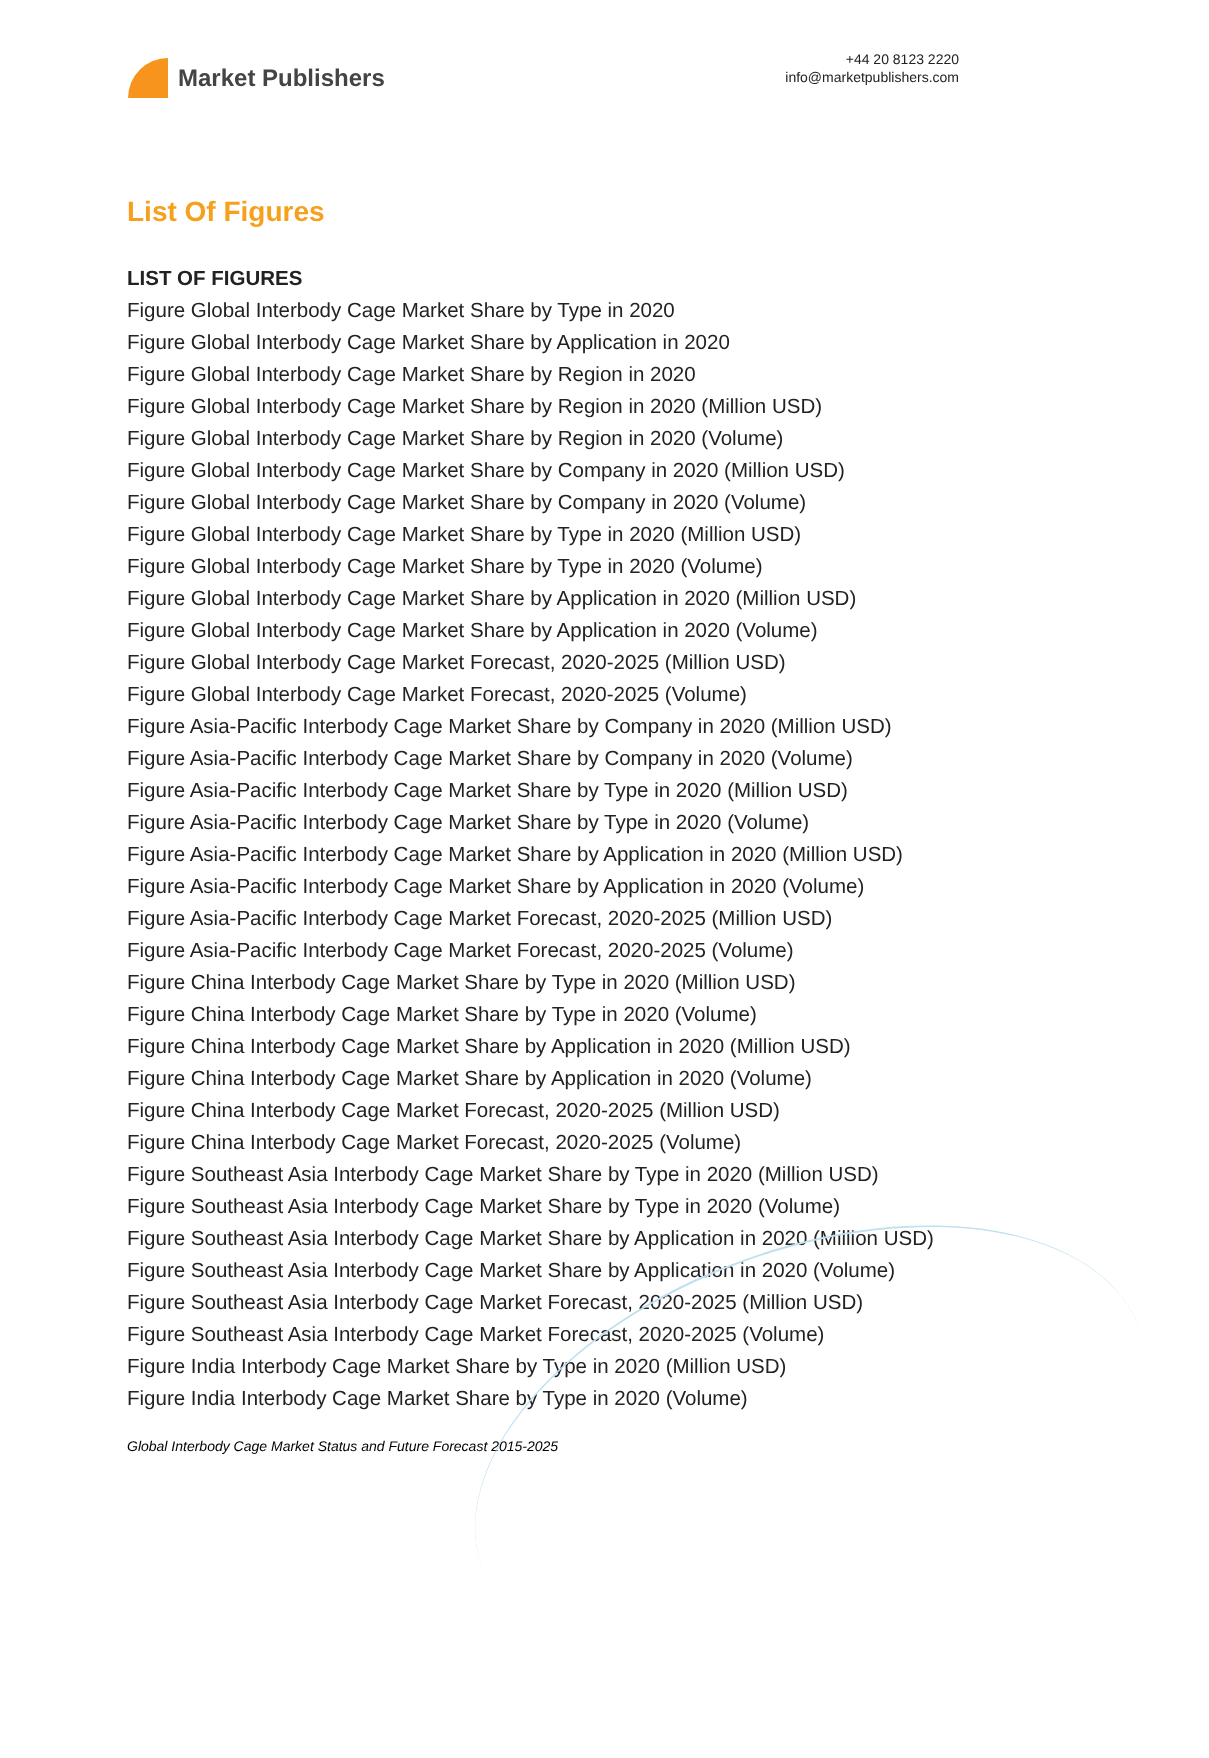Market Publishers
+44 20 8123 2220
info@marketpublishers.com
List Of Figures
LIST OF FIGURES
Figure Global Interbody Cage Market Share by Type in 2020
Figure Global Interbody Cage Market Share by Application in 2020
Figure Global Interbody Cage Market Share by Region in 2020
Figure Global Interbody Cage Market Share by Region in 2020 (Million USD)
Figure Global Interbody Cage Market Share by Region in 2020 (Volume)
Figure Global Interbody Cage Market Share by Company in 2020 (Million USD)
Figure Global Interbody Cage Market Share by Company in 2020 (Volume)
Figure Global Interbody Cage Market Share by Type in 2020 (Million USD)
Figure Global Interbody Cage Market Share by Type in 2020 (Volume)
Figure Global Interbody Cage Market Share by Application in 2020 (Million USD)
Figure Global Interbody Cage Market Share by Application in 2020 (Volume)
Figure Global Interbody Cage Market Forecast, 2020-2025 (Million USD)
Figure Global Interbody Cage Market Forecast, 2020-2025 (Volume)
Figure Asia-Pacific Interbody Cage Market Share by Company in 2020 (Million USD)
Figure Asia-Pacific Interbody Cage Market Share by Company in 2020 (Volume)
Figure Asia-Pacific Interbody Cage Market Share by Type in 2020 (Million USD)
Figure Asia-Pacific Interbody Cage Market Share by Type in 2020 (Volume)
Figure Asia-Pacific Interbody Cage Market Share by Application in 2020 (Million USD)
Figure Asia-Pacific Interbody Cage Market Share by Application in 2020 (Volume)
Figure Asia-Pacific Interbody Cage Market Forecast, 2020-2025 (Million USD)
Figure Asia-Pacific Interbody Cage Market Forecast, 2020-2025 (Volume)
Figure China Interbody Cage Market Share by Type in 2020 (Million USD)
Figure China Interbody Cage Market Share by Type in 2020 (Volume)
Figure China Interbody Cage Market Share by Application in 2020 (Million USD)
Figure China Interbody Cage Market Share by Application in 2020 (Volume)
Figure China Interbody Cage Market Forecast, 2020-2025 (Million USD)
Figure China Interbody Cage Market Forecast, 2020-2025 (Volume)
Figure Southeast Asia Interbody Cage Market Share by Type in 2020 (Million USD)
Figure Southeast Asia Interbody Cage Market Share by Type in 2020 (Volume)
Figure Southeast Asia Interbody Cage Market Share by Application in 2020 (Million USD)
Figure Southeast Asia Interbody Cage Market Share by Application in 2020 (Volume)
Figure Southeast Asia Interbody Cage Market Forecast, 2020-2025 (Million USD)
Figure Southeast Asia Interbody Cage Market Forecast, 2020-2025 (Volume)
Figure India Interbody Cage Market Share by Type in 2020 (Million USD)
Figure India Interbody Cage Market Share by Type in 2020 (Volume)
Global Interbody Cage Market Status and Future Forecast 2015-2025